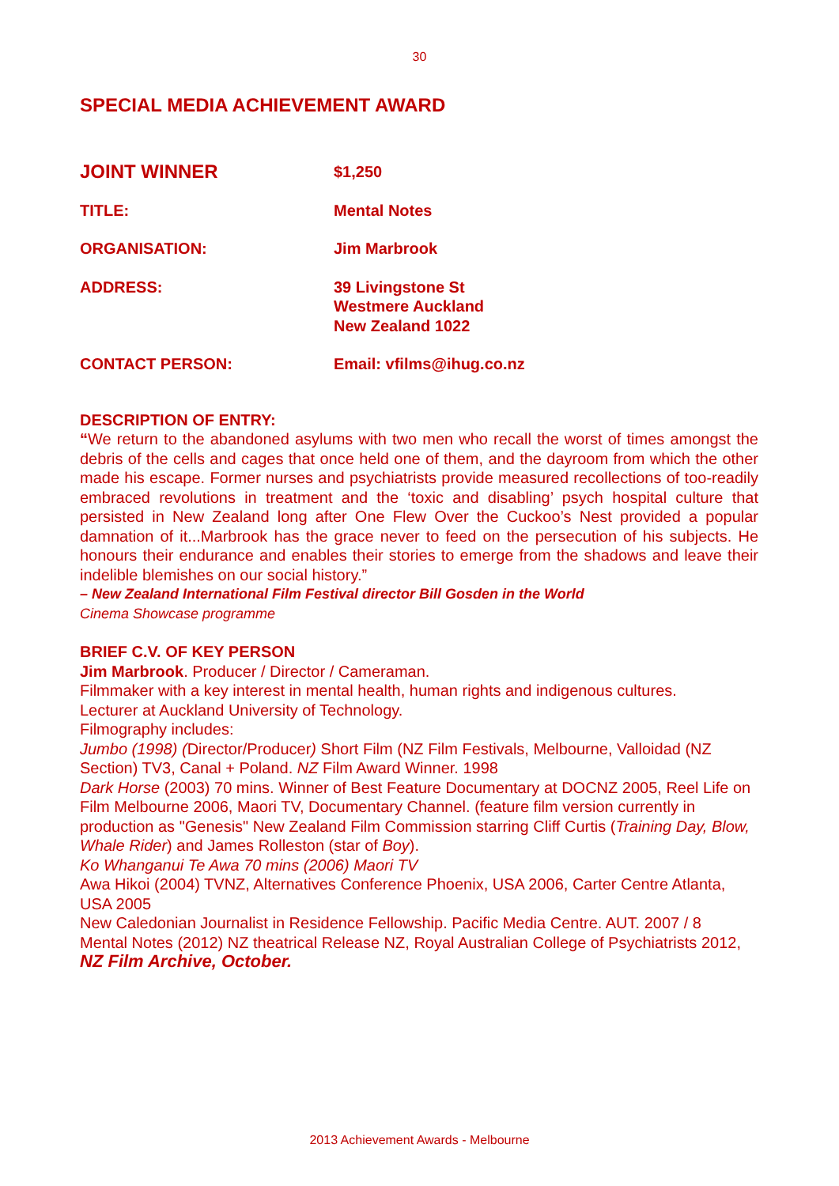30
SPECIAL MEDIA ACHIEVEMENT AWARD
JOINT WINNER
$1,250
TITLE: Mental Notes
ORGANISATION: Jim Marbrook
ADDRESS: 39 Livingstone St
Westmere Auckland
New Zealand 1022
CONTACT PERSON: Email: vfilms@ihug.co.nz
DESCRIPTION OF ENTRY:
“We return to the abandoned asylums with two men who recall the worst of times amongst the debris of the cells and cages that once held one of them, and the dayroom from which the other made his escape. Former nurses and psychiatrists provide measured recollections of too-readily embraced revolutions in treatment and the ‘toxic and disabling’ psych hospital culture that persisted in New Zealand long after One Flew Over the Cuckoo’s Nest provided a popular damnation of it...Marbrook has the grace never to feed on the persecution of his subjects. He honours their endurance and enables their stories to emerge from the shadows and leave their indelible blemishes on our social history.”
– New Zealand International Film Festival director Bill Gosden in the World
Cinema Showcase programme
BRIEF C.V. OF KEY PERSON
Jim Marbrook. Producer / Director / Cameraman.
Filmmaker with a key interest in mental health, human rights and indigenous cultures.
Lecturer at Auckland University of Technology.
Filmography includes:
Jumbo (1998) (Director/Producer) Short Film (NZ Film Festivals, Melbourne, Valloidad (NZ Section) TV3, Canal + Poland. NZ Film Award Winner. 1998
Dark Horse (2003) 70 mins. Winner of Best Feature Documentary at DOCNZ 2005, Reel Life on Film Melbourne 2006, Maori TV, Documentary Channel. (feature film version currently in production as "Genesis" New Zealand Film Commission starring Cliff Curtis (Training Day, Blow, Whale Rider) and James Rolleston (star of Boy).
Ko Whanganui Te Awa 70 mins (2006) Maori TV
Awa Hikoi (2004) TVNZ, Alternatives Conference Phoenix, USA 2006, Carter Centre Atlanta, USA 2005
New Caledonian Journalist in Residence Fellowship. Pacific Media Centre. AUT. 2007 / 8
Mental Notes (2012) NZ theatrical Release NZ, Royal Australian College of Psychiatrists 2012,
NZ Film Archive, October.
2013 Achievement Awards - Melbourne